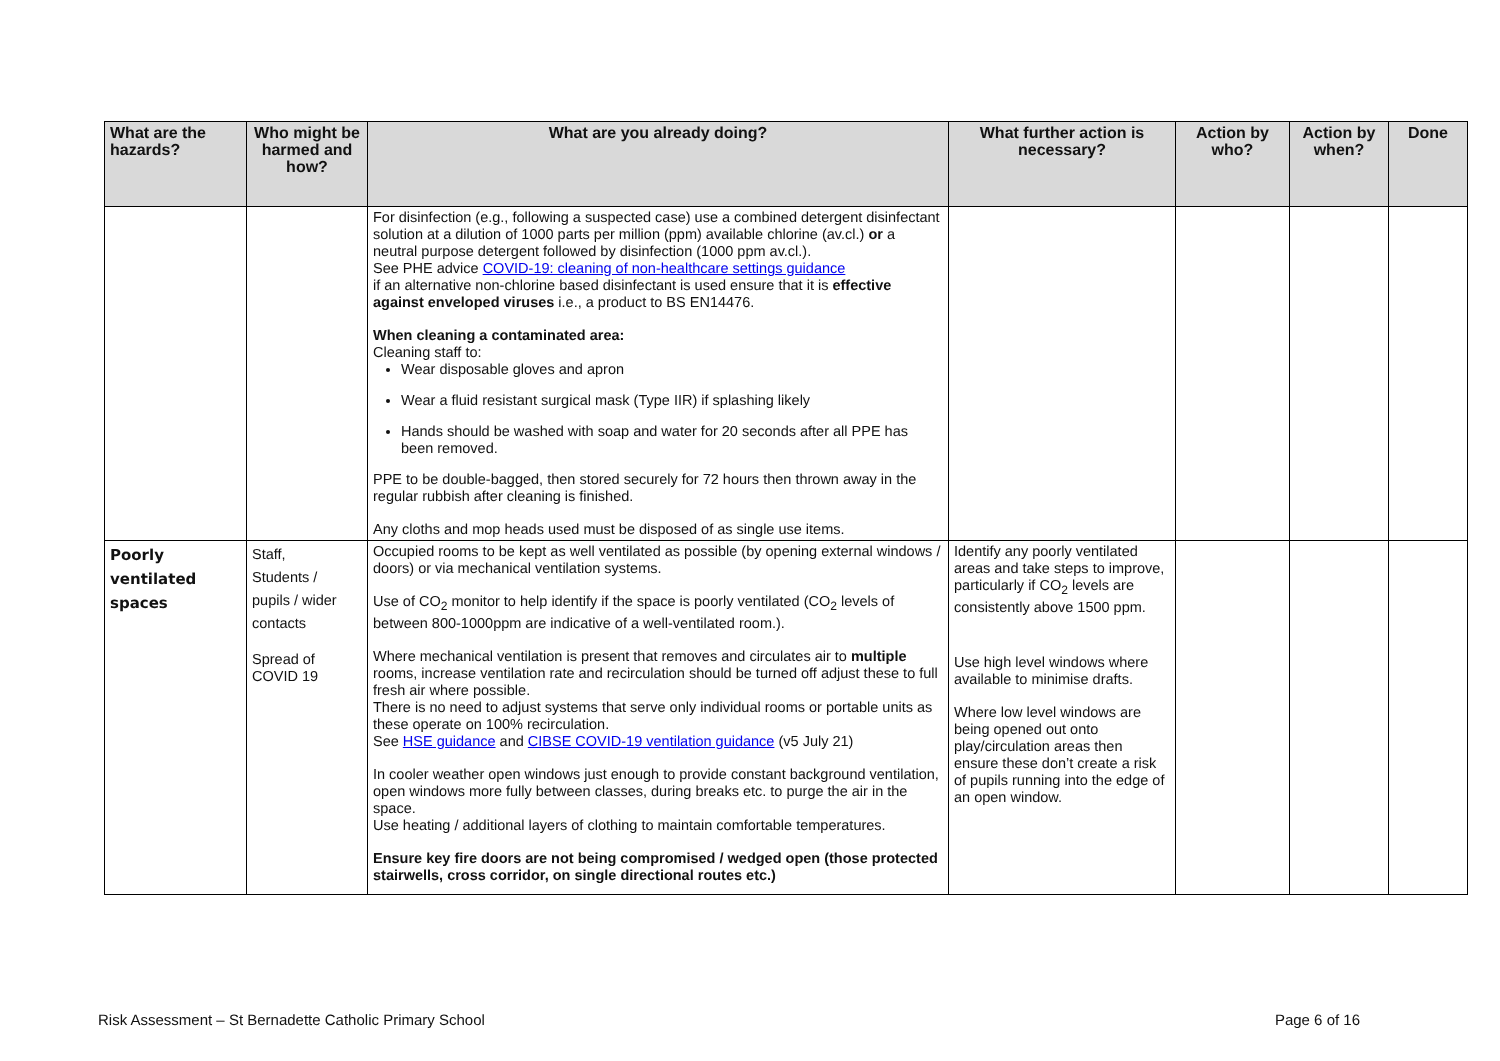| What are the hazards? | Who might be harmed and how? | What are you already doing? | What further action is necessary? | Action by who? | Action by when? | Done |
| --- | --- | --- | --- | --- | --- | --- |
| | | For disinfection (e.g., following a suspected case) use a combined detergent disinfectant solution at a dilution of 1000 parts per million (ppm) available chlorine (av.cl.) or a neutral purpose detergent followed by disinfection (1000 ppm av.cl.). See PHE advice COVID-19: cleaning of non-healthcare settings guidance if an alternative non-chlorine based disinfectant is used ensure that it is effective against enveloped viruses i.e., a product to BS EN14476. When cleaning a contaminated area: Cleaning staff to: Wear disposable gloves and apron Wear a fluid resistant surgical mask (Type IIR) if splashing likely Hands should be washed with soap and water for 20 seconds after all PPE has been removed. PPE to be double-bagged, then stored securely for 72 hours then thrown away in the regular rubbish after cleaning is finished. Any cloths and mop heads used must be disposed of as single use items. | | | | |
| Poorly ventilated spaces | Staff, Students / pupils / wider contacts Spread of COVID 19 | Occupied rooms to be kept as well ventilated as possible (by opening external windows / doors) or via mechanical ventilation systems. Use of CO<sub>2</sub> monitor to help identify if the space is poorly ventilated (CO<sub>2</sub> levels of between 800-1000ppm are indicative of a well-ventilated room.). Where mechanical ventilation is present that removes and circulates air to multiple rooms, increase ventilation rate and recirculation should be turned off adjust these to full fresh air where possible. There is no need to adjust systems that serve only individual rooms or portable units as these operate on 100% recirculation. See HSE guidance and CIBSE COVID-19 ventilation guidance (v5 July 21) In cooler weather open windows just enough to provide constant background ventilation, open windows more fully between classes, during breaks etc. to purge the air in the space. Use heating / additional layers of clothing to maintain comfortable temperatures. Ensure key fire doors are not being compromised / wedged open (those protected stairwells, cross corridor, on single directional routes etc.) | Identify any poorly ventilated areas and take steps to improve, particularly if CO<sub>2</sub> levels are consistently above 1500 ppm. Use high level windows where available to minimise drafts. Where low level windows are being opened out onto play/circulation areas then ensure these don’t create a risk of pupils running into the edge of an open window. | | | |
Risk Assessment – St Bernadette Catholic Primary School Page 6 of 16